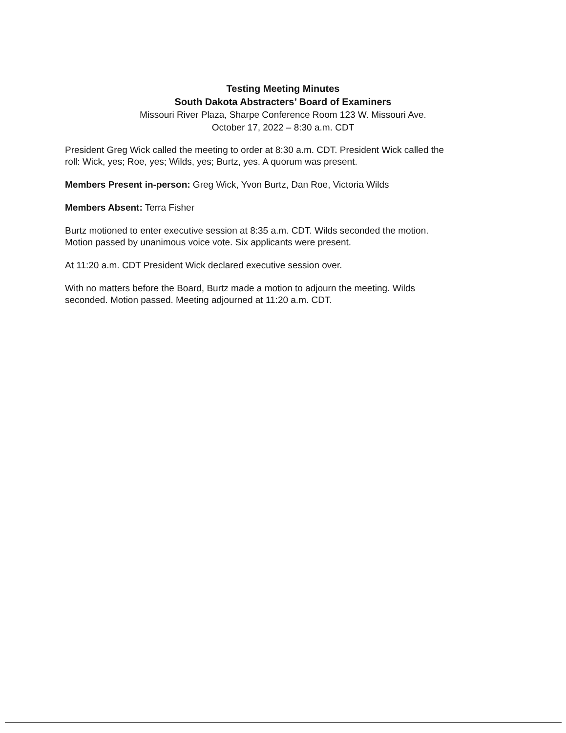Testing Meeting Minutes
South Dakota Abstracters’ Board of Examiners
Missouri River Plaza, Sharpe Conference Room 123 W. Missouri Ave.
October 17, 2022 – 8:30 a.m. CDT
President Greg Wick called the meeting to order at 8:30 a.m. CDT. President Wick called the roll: Wick, yes; Roe, yes; Wilds, yes; Burtz, yes. A quorum was present.
Members Present in-person: Greg Wick, Yvon Burtz, Dan Roe, Victoria Wilds
Members Absent: Terra Fisher
Burtz motioned to enter executive session at 8:35 a.m. CDT. Wilds seconded the motion. Motion passed by unanimous voice vote. Six applicants were present.
At 11:20 a.m. CDT President Wick declared executive session over.
With no matters before the Board, Burtz made a motion to adjourn the meeting. Wilds seconded. Motion passed. Meeting adjourned at 11:20 a.m. CDT.